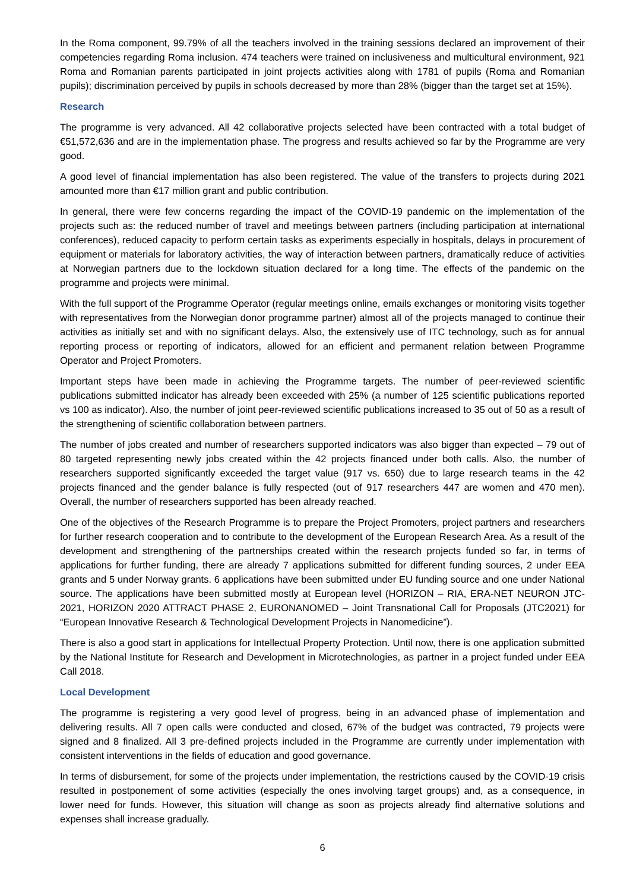In the Roma component, 99.79% of all the teachers involved in the training sessions declared an improvement of their competencies regarding Roma inclusion. 474 teachers were trained on inclusiveness and multicultural environment, 921 Roma and Romanian parents participated in joint projects activities along with 1781 of pupils (Roma and Romanian pupils); discrimination perceived by pupils in schools decreased by more than 28% (bigger than the target set at 15%).
Research
The programme is very advanced. All 42 collaborative projects selected have been contracted with a total budget of €51,572,636 and are in the implementation phase. The progress and results achieved so far by the Programme are very good.
A good level of financial implementation has also been registered. The value of the transfers to projects during 2021 amounted more than €17 million grant and public contribution.
In general, there were few concerns regarding the impact of the COVID-19 pandemic on the implementation of the projects such as: the reduced number of travel and meetings between partners (including participation at international conferences), reduced capacity to perform certain tasks as experiments especially in hospitals, delays in procurement of equipment or materials for laboratory activities, the way of interaction between partners, dramatically reduce of activities at Norwegian partners due to the lockdown situation declared for a long time. The effects of the pandemic on the programme and projects were minimal.
With the full support of the Programme Operator (regular meetings online, emails exchanges or monitoring visits together with representatives from the Norwegian donor programme partner) almost all of the projects managed to continue their activities as initially set and with no significant delays. Also, the extensively use of ITC technology, such as for annual reporting process or reporting of indicators, allowed for an efficient and permanent relation between Programme Operator and Project Promoters.
Important steps have been made in achieving the Programme targets. The number of peer-reviewed scientific publications submitted indicator has already been exceeded with 25% (a number of 125 scientific publications reported vs 100 as indicator). Also, the number of joint peer-reviewed scientific publications increased to 35 out of 50 as a result of the strengthening of scientific collaboration between partners.
The number of jobs created and number of researchers supported indicators was also bigger than expected – 79 out of 80 targeted representing newly jobs created within the 42 projects financed under both calls. Also, the number of researchers supported significantly exceeded the target value (917 vs. 650) due to large research teams in the 42 projects financed and the gender balance is fully respected (out of 917 researchers 447 are women and 470 men). Overall, the number of researchers supported has been already reached.
One of the objectives of the Research Programme is to prepare the Project Promoters, project partners and researchers for further research cooperation and to contribute to the development of the European Research Area. As a result of the development and strengthening of the partnerships created within the research projects funded so far, in terms of applications for further funding, there are already 7 applications submitted for different funding sources, 2 under EEA grants and 5 under Norway grants. 6 applications have been submitted under EU funding source and one under National source. The applications have been submitted mostly at European level (HORIZON – RIA, ERA-NET NEURON JTC-2021, HORIZON 2020 ATTRACT PHASE 2, EURONANOMED – Joint Transnational Call for Proposals (JTC2021) for “European Innovative Research & Technological Development Projects in Nanomedicine”).
There is also a good start in applications for Intellectual Property Protection. Until now, there is one application submitted by the National Institute for Research and Development in Microtechnologies, as partner in a project funded under EEA Call 2018.
Local Development
The programme is registering a very good level of progress, being in an advanced phase of implementation and delivering results. All 7 open calls were conducted and closed, 67% of the budget was contracted, 79 projects were signed and 8 finalized. All 3 pre-defined projects included in the Programme are currently under implementation with consistent interventions in the fields of education and good governance.
In terms of disbursement, for some of the projects under implementation, the restrictions caused by the COVID-19 crisis resulted in postponement of some activities (especially the ones involving target groups) and, as a consequence, in lower need for funds. However, this situation will change as soon as projects already find alternative solutions and expenses shall increase gradually.
6